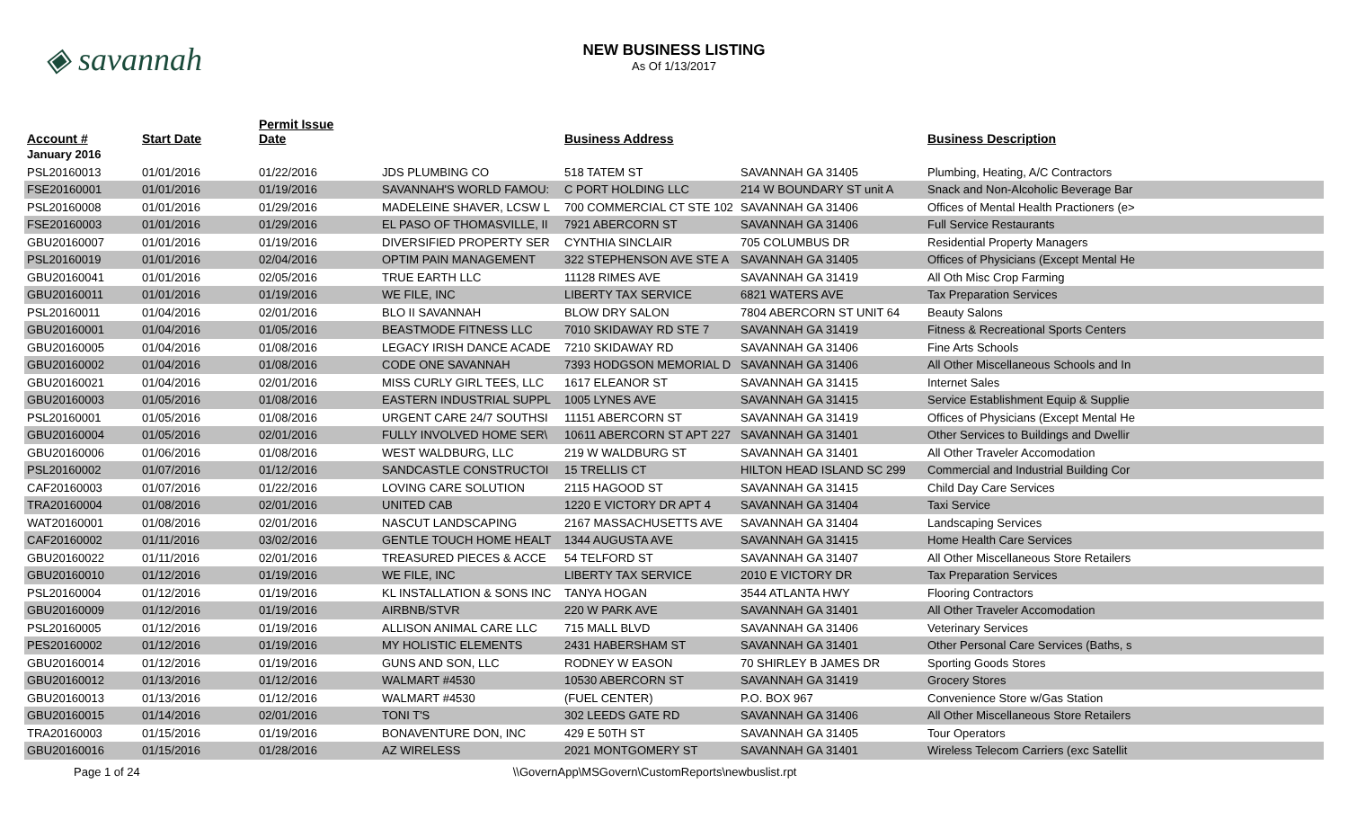◈ savannah
NEW BUSINESS LISTING
As Of 1/13/2017
| Account # | Start Date | Permit Issue Date | | Business Address | | Business Description |
| --- | --- | --- | --- | --- | --- | --- |
| January 2016 | | | | | | |
| PSL20160013 | 01/01/2016 | 01/22/2016 | JDS PLUMBING CO | 518 TATEM ST | SAVANNAH GA 31405 | Plumbing, Heating, A/C Contractors |
| FSE20160001 | 01/01/2016 | 01/19/2016 | SAVANNAH'S WORLD FAMOU: | C PORT HOLDING LLC | 214 W BOUNDARY ST unit A | Snack and Non-Alcoholic Beverage Bar |
| PSL20160008 | 01/01/2016 | 01/29/2016 | MADELEINE SHAVER, LCSW L | 700 COMMERCIAL CT STE 102 | SAVANNAH GA 31406 | Offices of Mental Health Practioners (e> |
| FSE20160003 | 01/01/2016 | 01/29/2016 | EL PASO OF THOMASVILLE, II | 7921 ABERCORN ST | SAVANNAH GA 31406 | Full Service Restaurants |
| GBU20160007 | 01/01/2016 | 01/19/2016 | DIVERSIFIED PROPERTY SER | CYNTHIA SINCLAIR | 705 COLUMBUS DR | Residential Property Managers |
| PSL20160019 | 01/01/2016 | 02/04/2016 | OPTIM PAIN MANAGEMENT | 322 STEPHENSON AVE STE A | SAVANNAH GA 31405 | Offices of Physicians (Except Mental He |
| GBU20160041 | 01/01/2016 | 02/05/2016 | TRUE EARTH LLC | 11128 RIMES AVE | SAVANNAH GA 31419 | All Oth Misc Crop Farming |
| GBU20160011 | 01/01/2016 | 01/19/2016 | WE FILE, INC | LIBERTY TAX SERVICE | 6821 WATERS AVE | Tax Preparation Services |
| PSL20160011 | 01/04/2016 | 02/01/2016 | BLO II SAVANNAH | BLOW DRY SALON | 7804 ABERCORN ST UNIT 64 | Beauty Salons |
| GBU20160001 | 01/04/2016 | 01/05/2016 | BEASTMODE FITNESS LLC | 7010 SKIDAWAY RD STE 7 | SAVANNAH GA 31419 | Fitness & Recreational Sports Centers |
| GBU20160005 | 01/04/2016 | 01/08/2016 | LEGACY IRISH DANCE ACADE | 7210 SKIDAWAY RD | SAVANNAH GA 31406 | Fine Arts Schools |
| GBU20160002 | 01/04/2016 | 01/08/2016 | CODE ONE SAVANNAH | 7393 HODGSON MEMORIAL D | SAVANNAH GA 31406 | All Other Miscellaneous Schools and In |
| GBU20160021 | 01/04/2016 | 02/01/2016 | MISS CURLY GIRL TEES, LLC | 1617 ELEANOR ST | SAVANNAH GA 31415 | Internet Sales |
| GBU20160003 | 01/05/2016 | 01/08/2016 | EASTERN INDUSTRIAL SUPPL | 1005 LYNES AVE | SAVANNAH GA 31415 | Service Establishment Equip & Supplie |
| PSL20160001 | 01/05/2016 | 01/08/2016 | URGENT CARE 24/7 SOUTHSI | 11151 ABERCORN ST | SAVANNAH GA 31419 | Offices of Physicians (Except Mental He |
| GBU20160004 | 01/05/2016 | 02/01/2016 | FULLY INVOLVED HOME SER\ | 10611 ABERCORN ST APT 227 | SAVANNAH GA 31401 | Other Services to Buildings and Dwellir |
| GBU20160006 | 01/06/2016 | 01/08/2016 | WEST WALDBURG, LLC | 219 W WALDBURG ST | SAVANNAH GA 31401 | All Other Traveler Accomodation |
| PSL20160002 | 01/07/2016 | 01/12/2016 | SANDCASTLE CONSTRUCTOI | 15 TRELLIS CT | HILTON HEAD ISLAND SC 299 | Commercial and Industrial Building Cor |
| CAF20160003 | 01/07/2016 | 01/22/2016 | LOVING CARE SOLUTION | 2115 HAGOOD ST | SAVANNAH GA 31415 | Child Day Care Services |
| TRA20160004 | 01/08/2016 | 02/01/2016 | UNITED CAB | 1220 E VICTORY DR APT 4 | SAVANNAH GA 31404 | Taxi Service |
| WAT20160001 | 01/08/2016 | 02/01/2016 | NASCUT LANDSCAPING | 2167 MASSACHUSETTS AVE | SAVANNAH GA 31404 | Landscaping Services |
| CAF20160002 | 01/11/2016 | 03/02/2016 | GENTLE TOUCH HOME HEALT | 1344 AUGUSTA AVE | SAVANNAH GA 31415 | Home Health Care Services |
| GBU20160022 | 01/11/2016 | 02/01/2016 | TREASURED PIECES & ACCE | 54 TELFORD ST | SAVANNAH GA 31407 | All Other Miscellaneous Store Retailers |
| GBU20160010 | 01/12/2016 | 01/19/2016 | WE FILE, INC | LIBERTY TAX SERVICE | 2010 E VICTORY DR | Tax Preparation Services |
| PSL20160004 | 01/12/2016 | 01/19/2016 | KL INSTALLATION & SONS INC | TANYA HOGAN | 3544 ATLANTA HWY | Flooring Contractors |
| GBU20160009 | 01/12/2016 | 01/19/2016 | AIRBNB/STVR | 220 W PARK AVE | SAVANNAH GA 31401 | All Other Traveler Accomodation |
| PSL20160005 | 01/12/2016 | 01/19/2016 | ALLISON ANIMAL CARE LLC | 715 MALL BLVD | SAVANNAH GA 31406 | Veterinary Services |
| PES20160002 | 01/12/2016 | 01/19/2016 | MY HOLISTIC ELEMENTS | 2431 HABERSHAM ST | SAVANNAH GA 31401 | Other Personal Care Services (Baths, s |
| GBU20160014 | 01/12/2016 | 01/19/2016 | GUNS AND SON, LLC | RODNEY W EASON | 70 SHIRLEY B JAMES DR | Sporting Goods Stores |
| GBU20160012 | 01/13/2016 | 01/12/2016 | WALMART #4530 | 10530 ABERCORN ST | SAVANNAH GA 31419 | Grocery Stores |
| GBU20160013 | 01/13/2016 | 01/12/2016 | WALMART #4530 | (FUEL CENTER) | P.O. BOX 967 | Convenience Store w/Gas Station |
| GBU20160015 | 01/14/2016 | 02/01/2016 | TONI T'S | 302 LEEDS GATE RD | SAVANNAH GA 31406 | All Other Miscellaneous Store Retailers |
| TRA20160003 | 01/15/2016 | 01/19/2016 | BONAVENTURE DON, INC | 429 E 50TH ST | SAVANNAH GA 31405 | Tour Operators |
| GBU20160016 | 01/15/2016 | 01/28/2016 | AZ WIRELESS | 2021 MONTGOMERY ST | SAVANNAH GA 31401 | Wireless Telecom Carriers (exc Satellit |
Page 1 of 24 \\GovernApp\MSGovern\CustomReports\newbuslist.rpt